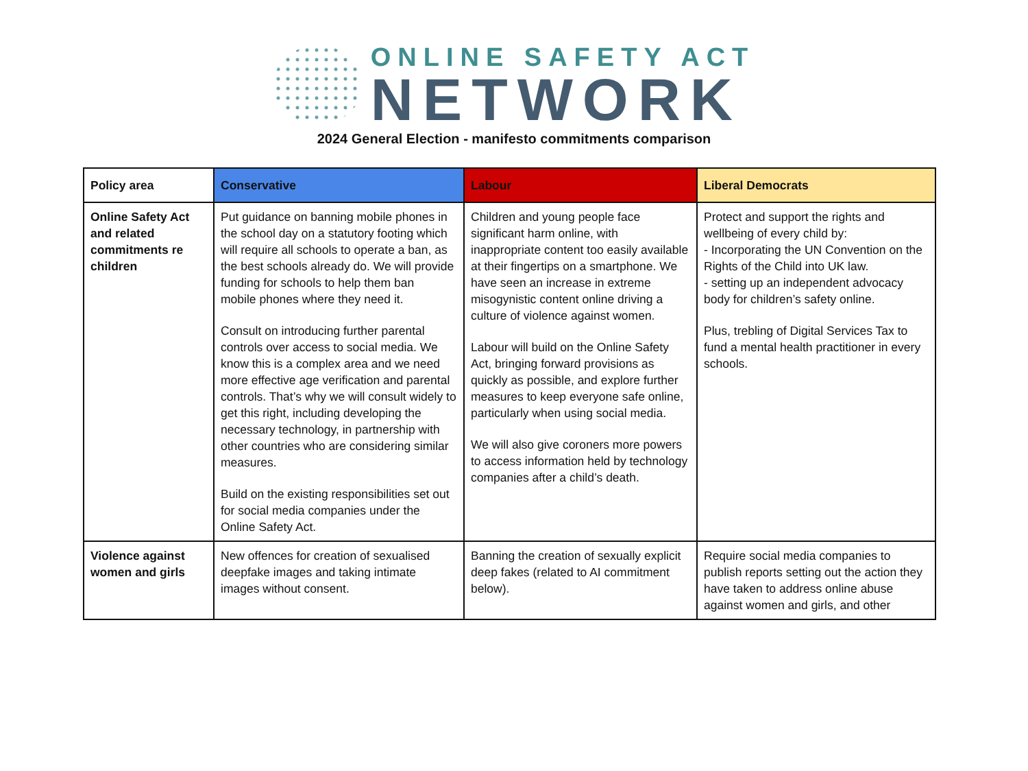ONLINE SAFETY ACT
NETWORK
2024 General Election - manifesto commitments comparison
| Policy area | Conservative | Labour | Liberal Democrats |
| --- | --- | --- | --- |
| Online Safety Act and related commitments re children | Put guidance on banning mobile phones in the school day on a statutory footing which will require all schools to operate a ban, as the best schools already do. We will provide funding for schools to help them ban mobile phones where they need it. Consult on introducing further parental controls over access to social media. We know this is a complex area and we need more effective age verification and parental controls. That’s why we will consult widely to get this right, including developing the necessary technology, in partnership with other countries who are considering similar measures. Build on the existing responsibilities set out for social media companies under the Online Safety Act. | Children and young people face significant harm online, with inappropriate content too easily available at their fingertips on a smartphone. We have seen an increase in extreme misogynistic content online driving a culture of violence against women. Labour will build on the Online Safety Act, bringing forward provisions as quickly as possible, and explore further measures to keep everyone safe online, particularly when using social media. We will also give coroners more powers to access information held by technology companies after a child’s death. | Protect and support the rights and wellbeing of every child by: - Incorporating the UN Convention on the Rights of the Child into UK law. - setting up an independent advocacy body for children’s safety online. Plus, trebling of Digital Services Tax to fund a mental health practitioner in every schools. |
| Violence against women and girls | New offences for creation of sexualised deepfake images and taking intimate images without consent. | Banning the creation of sexually explicit deep fakes (related to AI commitment below). | Require social media companies to publish reports setting out the action they have taken to address online abuse against women and girls, and other |